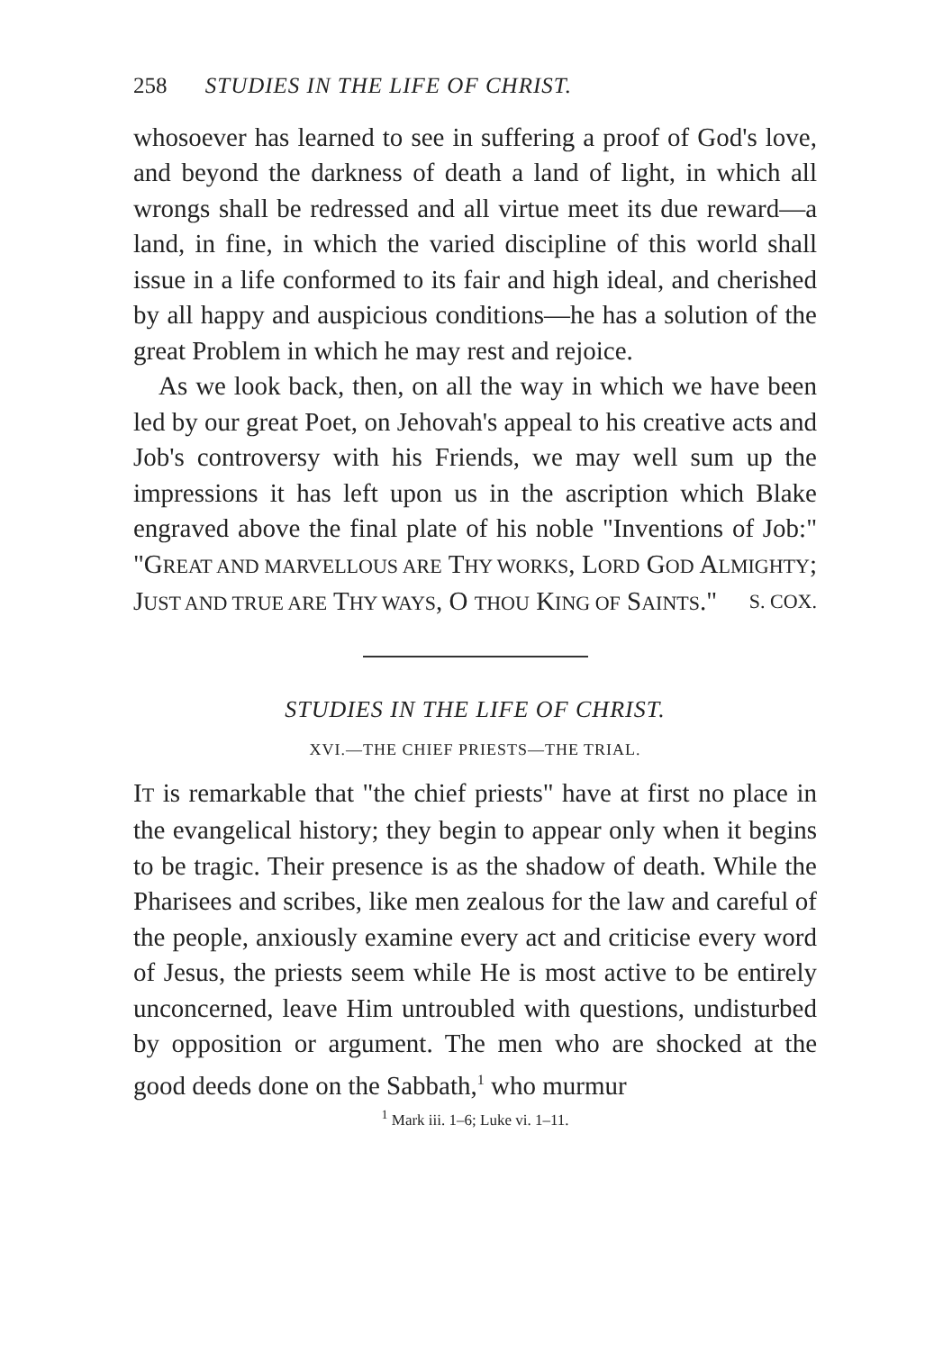258 STUDIES IN THE LIFE OF CHRIST.
whosoever has learned to see in suffering a proof of God's love, and beyond the darkness of death a land of light, in which all wrongs shall be redressed and all virtue meet its due reward—a land, in fine, in which the varied discipline of this world shall issue in a life conformed to its fair and high ideal, and cherished by all happy and auspicious conditions—he has a solution of the great Problem in which he may rest and rejoice.
As we look back, then, on all the way in which we have been led by our great Poet, on Jehovah's appeal to his creative acts and Job's controversy with his Friends, we may well sum up the impressions it has left upon us in the ascription which Blake engraved above the final plate of his noble "Inventions of Job:" "GREAT AND MARVELLOUS ARE THY WORKS, LORD GOD ALMIGHTY; JUST AND TRUE ARE THY WAYS, O THOU KING OF SAINTS." S. COX.
STUDIES IN THE LIFE OF CHRIST.
XVI.—THE CHIEF PRIESTS—THE TRIAL.
IT is remarkable that "the chief priests" have at first no place in the evangelical history; they begin to appear only when it begins to be tragic. Their presence is as the shadow of death. While the Pharisees and scribes, like men zealous for the law and careful of the people, anxiously examine every act and criticise every word of Jesus, the priests seem while He is most active to be entirely unconcerned, leave Him untroubled with questions, undisturbed by opposition or argument. The men who are shocked at the good deeds done on the Sabbath,<sup>1</sup> who murmur
<sup>1</sup> Mark iii. 1–6; Luke vi. 1–11.